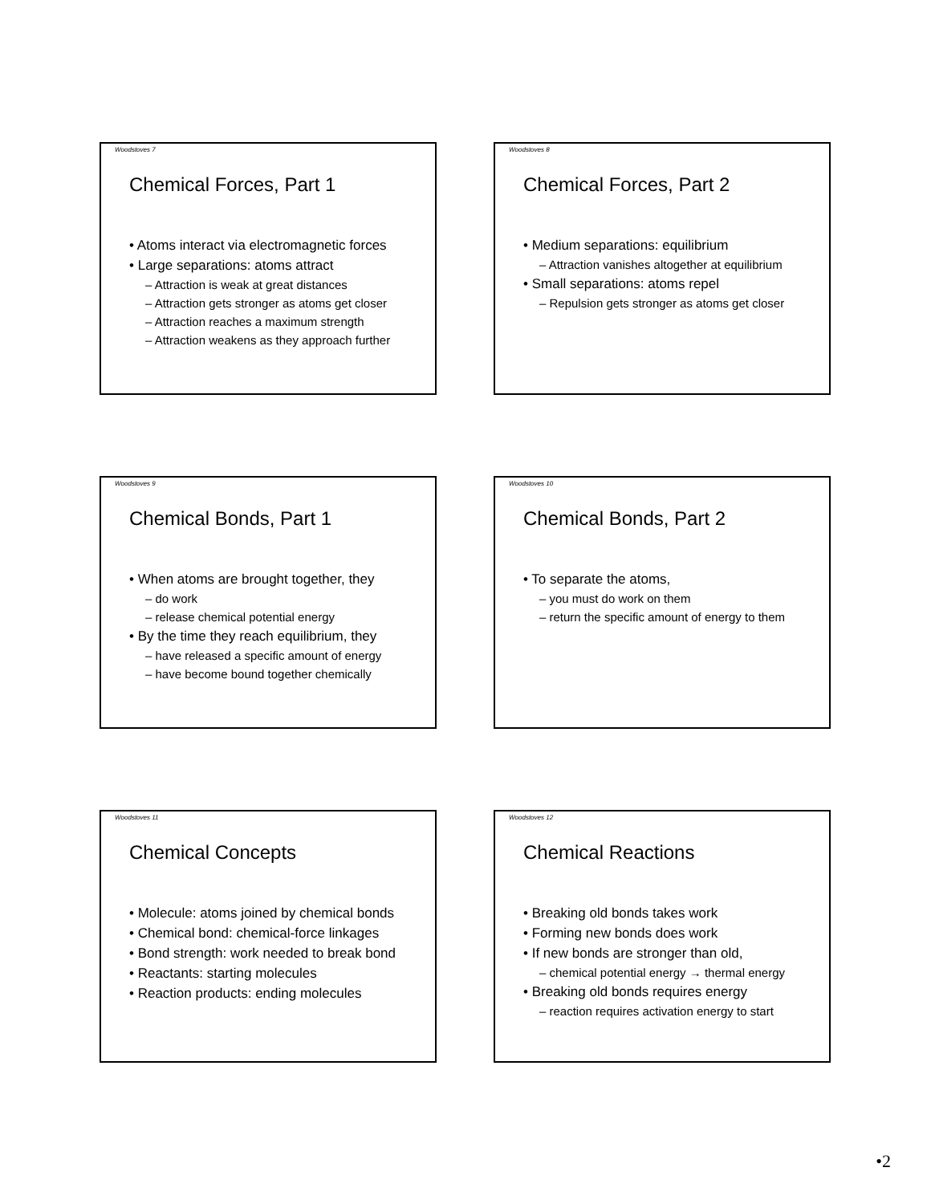Woodstoves 7
Chemical Forces, Part 1
• Atoms interact via electromagnetic forces
• Large separations: atoms attract
– Attraction is weak at great distances
– Attraction gets stronger as atoms get closer
– Attraction reaches a maximum strength
– Attraction weakens as they approach further
Woodstoves 8
Chemical Forces, Part 2
• Medium separations: equilibrium
– Attraction vanishes altogether at equilibrium
• Small separations: atoms repel
– Repulsion gets stronger as atoms get closer
Woodstoves 9
Chemical Bonds, Part 1
• When atoms are brought together, they
– do work
– release chemical potential energy
• By the time they reach equilibrium, they
– have released a specific amount of energy
– have become bound together chemically
Woodstoves 10
Chemical Bonds, Part 2
• To separate the atoms,
– you must do work on them
– return the specific amount of energy to them
Woodstoves 11
Chemical Concepts
• Molecule: atoms joined by chemical bonds
• Chemical bond: chemical-force linkages
• Bond strength: work needed to break bond
• Reactants: starting molecules
• Reaction products: ending molecules
Woodstoves 12
Chemical Reactions
• Breaking old bonds takes work
• Forming new bonds does work
• If new bonds are stronger than old,
– chemical potential energy → thermal energy
• Breaking old bonds requires energy
– reaction requires activation energy to start
•2